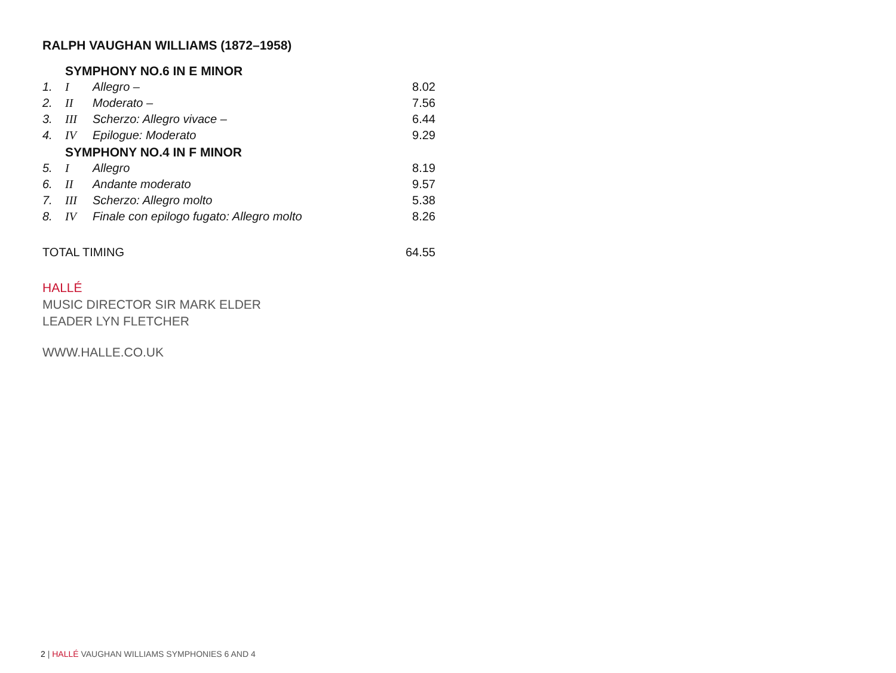RALPH VAUGHAN WILLIAMS (1872–1958)
| | SYMPHONY NO.6 IN E MINOR | | |
| 1. | I | Allegro – | 8.02 |
| 2. | II | Moderato – | 7.56 |
| 3. | III | Scherzo: Allegro vivace – | 6.44 |
| 4. | IV | Epilogue: Moderato | 9.29 |
| | SYMPHONY NO.4 IN F MINOR | | |
| 5. | I | Allegro | 8.19 |
| 6. | II | Andante moderato | 9.57 |
| 7. | III | Scherzo: Allegro molto | 5.38 |
| 8. | IV | Finale con epilogo fugato: Allegro molto | 8.26 |
| TOTAL TIMING | | | 64.55 |
HALLÉ
MUSIC DIRECTOR SIR MARK ELDER
LEADER LYN FLETCHER
WWW.HALLE.CO.UK
2 | HALLÉ VAUGHAN WILLIAMS SYMPHONIES 6 AND 4